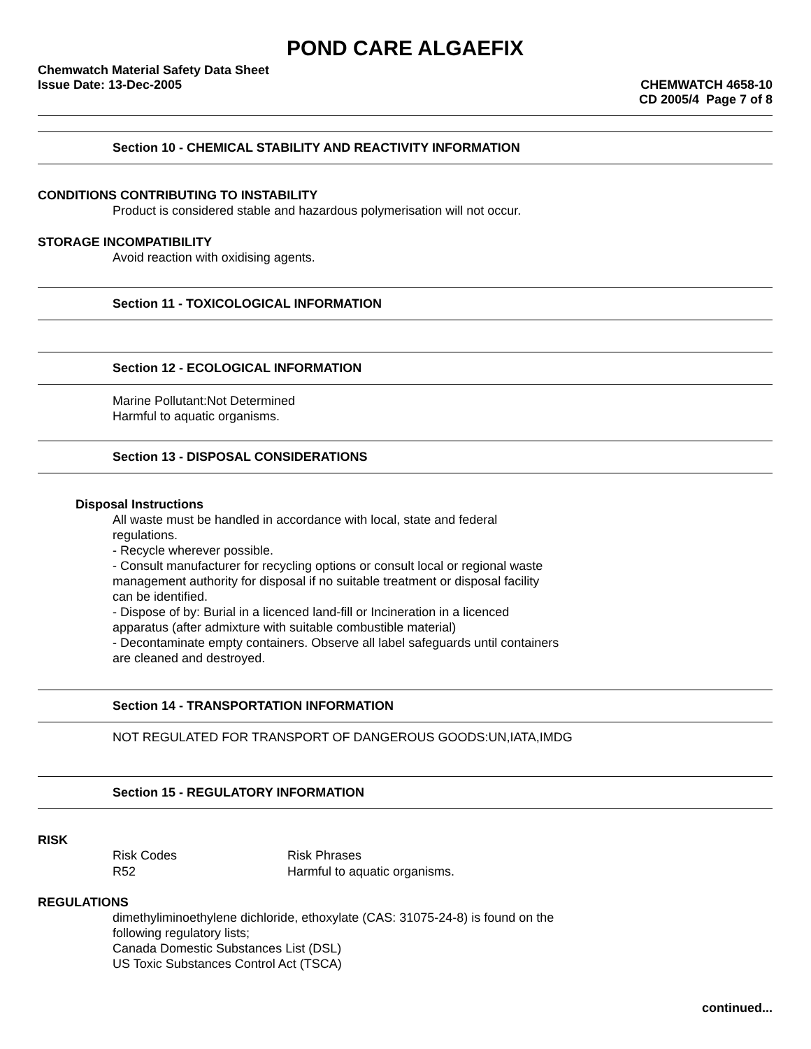POND CARE ALGAEFIX
Chemwatch Material Safety Data Sheet
Issue Date: 13-Dec-2005 CHEMWATCH 4658-10
CD 2005/4 Page 7 of 8
Section 10 - CHEMICAL STABILITY AND REACTIVITY INFORMATION
CONDITIONS CONTRIBUTING TO INSTABILITY
Product is considered stable and hazardous polymerisation will not occur.
STORAGE INCOMPATIBILITY
Avoid reaction with oxidising agents.
Section 11 - TOXICOLOGICAL INFORMATION
Section 12 - ECOLOGICAL INFORMATION
Marine Pollutant:Not Determined
Harmful to aquatic organisms.
Section 13 - DISPOSAL CONSIDERATIONS
Disposal Instructions
All waste must be handled in accordance with local, state and federal
regulations.
- Recycle wherever possible.
- Consult manufacturer for recycling options or consult local or regional waste
management authority for disposal if no suitable treatment or disposal facility
can be identified.
- Dispose of by: Burial in a licenced land-fill or Incineration in a licenced
apparatus (after admixture with suitable combustible material)
- Decontaminate empty containers. Observe all label safeguards until containers
are cleaned and destroyed.
Section 14 - TRANSPORTATION INFORMATION
NOT REGULATED FOR TRANSPORT OF DANGEROUS GOODS:UN,IATA,IMDG
Section 15 - REGULATORY INFORMATION
RISK
| Risk Codes | Risk Phrases |
| R52 | Harmful to aquatic organisms. |
REGULATIONS
dimethyliminoethylene dichloride, ethoxylate (CAS: 31075-24-8) is found on the
following regulatory lists;
Canada Domestic Substances List (DSL)
US Toxic Substances Control Act (TSCA)
continued...